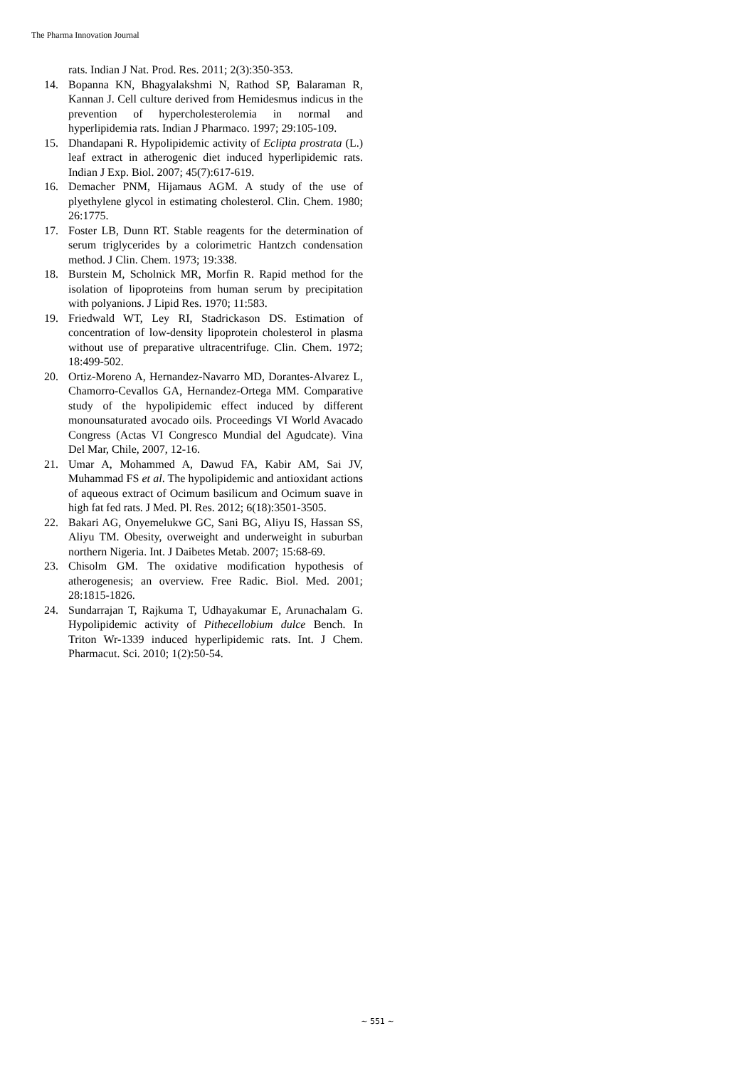The Pharma Innovation Journal
rats. Indian J Nat. Prod. Res. 2011; 2(3):350-353.
14. Bopanna KN, Bhagyalakshmi N, Rathod SP, Balaraman R, Kannan J. Cell culture derived from Hemidesmus indicus in the prevention of hypercholesterolemia in normal and hyperlipidemia rats. Indian J Pharmaco. 1997; 29:105-109.
15. Dhandapani R. Hypolipidemic activity of Eclipta prostrata (L.) leaf extract in atherogenic diet induced hyperlipidemic rats. Indian J Exp. Biol. 2007; 45(7):617-619.
16. Demacher PNM, Hijamaus AGM. A study of the use of plyethylene glycol in estimating cholesterol. Clin. Chem. 1980; 26:1775.
17. Foster LB, Dunn RT. Stable reagents for the determination of serum triglycerides by a colorimetric Hantzch condensation method. J Clin. Chem. 1973; 19:338.
18. Burstein M, Scholnick MR, Morfin R. Rapid method for the isolation of lipoproteins from human serum by precipitation with polyanions. J Lipid Res. 1970; 11:583.
19. Friedwald WT, Ley RI, Stadrickason DS. Estimation of concentration of low-density lipoprotein cholesterol in plasma without use of preparative ultracentrifuge. Clin. Chem. 1972; 18:499-502.
20. Ortiz-Moreno A, Hernandez-Navarro MD, Dorantes-Alvarez L, Chamorro-Cevallos GA, Hernandez-Ortega MM. Comparative study of the hypolipidemic effect induced by different monounsaturated avocado oils. Proceedings VI World Avacado Congress (Actas VI Congresco Mundial del Agudcate). Vina Del Mar, Chile, 2007, 12-16.
21. Umar A, Mohammed A, Dawud FA, Kabir AM, Sai JV, Muhammad FS et al. The hypolipidemic and antioxidant actions of aqueous extract of Ocimum basilicum and Ocimum suave in high fat fed rats. J Med. Pl. Res. 2012; 6(18):3501-3505.
22. Bakari AG, Onyemelukwe GC, Sani BG, Aliyu IS, Hassan SS, Aliyu TM. Obesity, overweight and underweight in suburban northern Nigeria. Int. J Daibetes Metab. 2007; 15:68-69.
23. Chisolm GM. The oxidative modification hypothesis of atherogenesis; an overview. Free Radic. Biol. Med. 2001; 28:1815-1826.
24. Sundarrajan T, Rajkuma T, Udhayakumar E, Arunachalam G. Hypolipidemic activity of Pithecellobium dulce Bench. In Triton Wr-1339 induced hyperlipidemic rats. Int. J Chem. Pharmacut. Sci. 2010; 1(2):50-54.
~ 551 ~